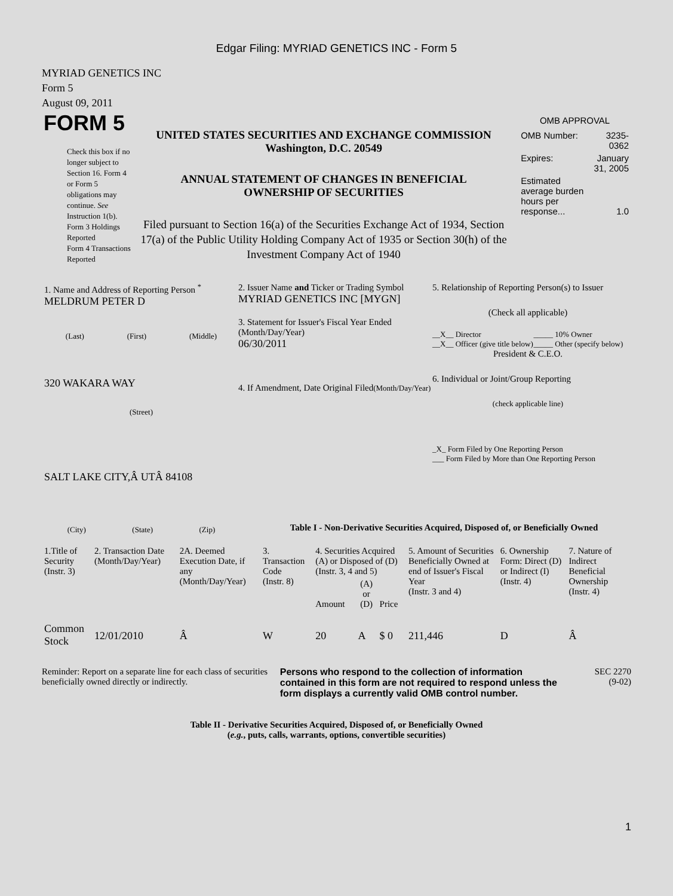Edgar Filing: MYRIAD GENETICS INC - Form 5
MYRIAD GENETICS INC
Form 5
August 09, 2011
FORM 5
Check this box if no longer subject to Section 16. Form 4 or Form 5 obligations may continue. See Instruction 1(b).
Form 3 Holdings Reported
Form 4 Transactions Reported
UNITED STATES SECURITIES AND EXCHANGE COMMISSION
Washington, D.C. 20549
ANNUAL STATEMENT OF CHANGES IN BENEFICIAL
OWNERSHIP OF SECURITIES
Filed pursuant to Section 16(a) of the Securities Exchange Act of 1934, Section 17(a) of the Public Utility Holding Company Act of 1935 or Section 30(h) of the Investment Company Act of 1940
OMB APPROVAL
| OMB Number: | 3235-0362 |
| Expires: | January 31, 2005 |
| Estimated average burden hours per response... | 1.0 |
1. Name and Address of Reporting Person <sup>*</sup>
MELDRUM PETER D
(Last) (First) (Middle)
320 WAKARA WAY
(Street)
SALT LAKE CITY,Â UTÂ 84108
(City) (State) (Zip)
2. Issuer Name and Ticker or Trading Symbol
MYRIAD GENETICS INC [MYGN]
3. Statement for Issuer's Fiscal Year Ended (Month/Day/Year)
06/30/2011
4. If Amendment, Date Original Filed(Month/Day/Year)
5. Relationship of Reporting Person(s) to Issuer
(Check all applicable)
| __X__ Director | _____ 10% Owner |
| __X__ Officer (give title below) | _____ Other (specify below) |
President & C.E.O.
6. Individual or Joint/Group Reporting
(check applicable line)
_X_ Form Filed by One Reporting Person
___ Form Filed by More than One Reporting Person
Table I - Non-Derivative Securities Acquired, Disposed of, or Beneficially Owned
| 1.Title of Security (Instr. 3) | 2. Transaction Date (Month/Day/Year) | 2A. Deemed Execution Date, if any (Month/Day/Year) | 3. Transaction Code (Instr. 8) | 4. Securities Acquired (A) or Disposed of (D) (Instr. 3, 4 and 5) | | | 5. Amount of Securities Beneficially Owned at end of Issuer's Fiscal Year (Instr. 3 and 4) | 6. Ownership Form: Direct (D) or Indirect (I) (Instr. 4) | 7. Nature of Indirect Beneficial Ownership (Instr. 4) |
| --- | --- | --- | --- | --- | --- | --- | --- | --- | --- |
| | | | | Amount | (A) or (D) | Price | | | |
| Common Stock | 12/01/2010 | Â | W | 20 | A | $ 0 | 211,446 | D | Â |
Reminder: Report on a separate line for each class of securities beneficially owned directly or indirectly.
Persons who respond to the collection of information contained in this form are not required to respond unless the form displays a currently valid OMB control number.
SEC 2270
(9-02)
Table II - Derivative Securities Acquired, Disposed of, or Beneficially Owned
(e.g., puts, calls, warrants, options, convertible securities)
1